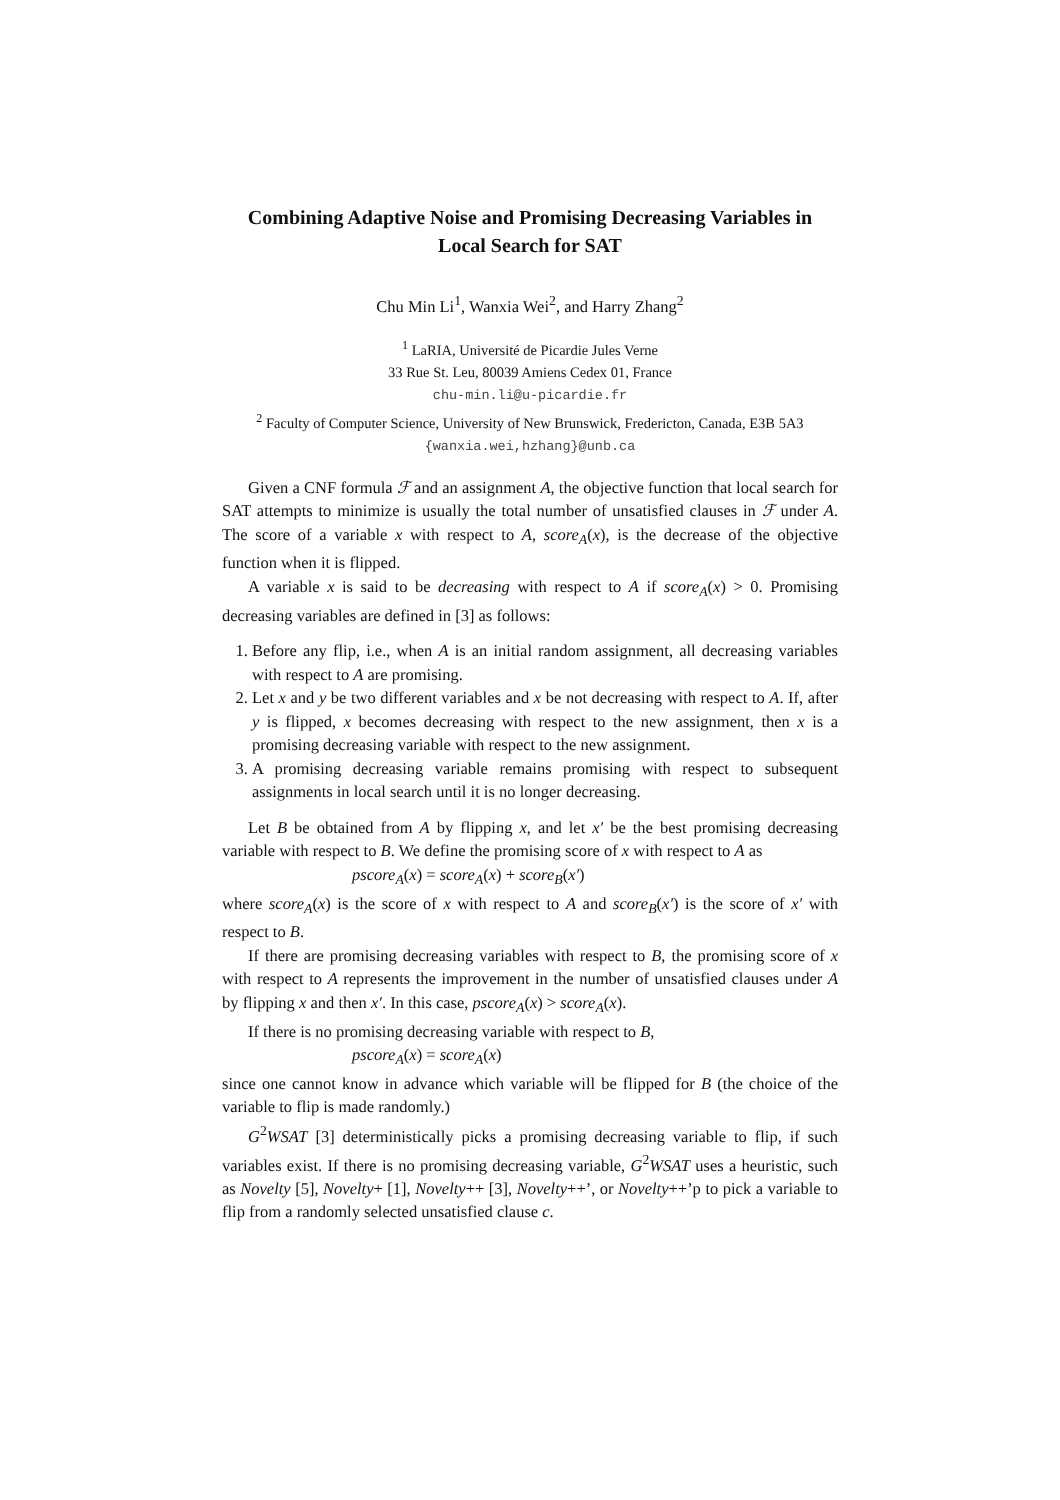Combining Adaptive Noise and Promising Decreasing Variables in Local Search for SAT
Chu Min Li<sup>1</sup>, Wanxia Wei<sup>2</sup>, and Harry Zhang<sup>2</sup>
<sup>1</sup> LaRIA, Université de Picardie Jules Verne
33 Rue St. Leu, 80039 Amiens Cedex 01, France
chu-min.li@u-picardie.fr
<sup>2</sup> Faculty of Computer Science, University of New Brunswick, Fredericton, Canada, E3B 5A3
{wanxia.wei,hzhang}@unb.ca
Given a CNF formula ℱ and an assignment A, the objective function that local search for SAT attempts to minimize is usually the total number of unsatisfied clauses in ℱ under A. The score of a variable x with respect to A, score<sub>A</sub>(x), is the decrease of the objective function when it is flipped.
A variable x is said to be decreasing with respect to A if score<sub>A</sub>(x) > 0. Promising decreasing variables are defined in [3] as follows:
1. Before any flip, i.e., when A is an initial random assignment, all decreasing variables with respect to A are promising.
2. Let x and y be two different variables and x be not decreasing with respect to A. If, after y is flipped, x becomes decreasing with respect to the new assignment, then x is a promising decreasing variable with respect to the new assignment.
3. A promising decreasing variable remains promising with respect to subsequent assignments in local search until it is no longer decreasing.
Let B be obtained from A by flipping x, and let x′ be the best promising decreasing variable with respect to B. We define the promising score of x with respect to A as
pscore<sub>A</sub>(x) = score<sub>A</sub>(x) + score<sub>B</sub>(x′)
where score<sub>A</sub>(x) is the score of x with respect to A and score<sub>B</sub>(x′) is the score of x′ with respect to B.
If there are promising decreasing variables with respect to B, the promising score of x with respect to A represents the improvement in the number of unsatisfied clauses under A by flipping x and then x′. In this case, pscore<sub>A</sub>(x) > score<sub>A</sub>(x).
If there is no promising decreasing variable with respect to B,
pscore<sub>A</sub>(x) = score<sub>A</sub>(x)
since one cannot know in advance which variable will be flipped for B (the choice of the variable to flip is made randomly.)
G<sup>2</sup>WSAT [3] deterministically picks a promising decreasing variable to flip, if such variables exist. If there is no promising decreasing variable, G<sup>2</sup>WSAT uses a heuristic, such as Novelty [5], Novelty+ [1], Novelty++ [3], Novelty++’, or Novelty++’p to pick a variable to flip from a randomly selected unsatisfied clause c.